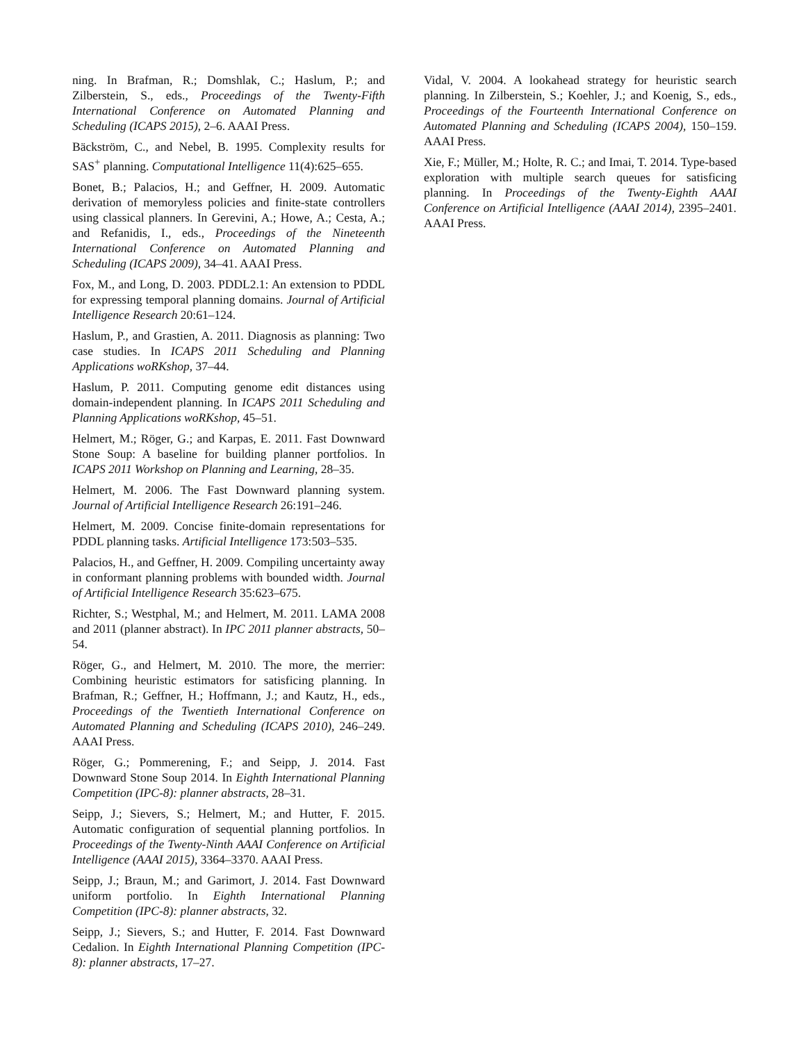ning. In Brafman, R.; Domshlak, C.; Haslum, P.; and Zilberstein, S., eds., Proceedings of the Twenty-Fifth International Conference on Automated Planning and Scheduling (ICAPS 2015), 2–6. AAAI Press.
Bäckström, C., and Nebel, B. 1995. Complexity results for SAS<sup>+</sup> planning. Computational Intelligence 11(4):625–655.
Bonet, B.; Palacios, H.; and Geffner, H. 2009. Automatic derivation of memoryless policies and finite-state controllers using classical planners. In Gerevini, A.; Howe, A.; Cesta, A.; and Refanidis, I., eds., Proceedings of the Nineteenth International Conference on Automated Planning and Scheduling (ICAPS 2009), 34–41. AAAI Press.
Fox, M., and Long, D. 2003. PDDL2.1: An extension to PDDL for expressing temporal planning domains. Journal of Artificial Intelligence Research 20:61–124.
Haslum, P., and Grastien, A. 2011. Diagnosis as planning: Two case studies. In ICAPS 2011 Scheduling and Planning Applications woRKshop, 37–44.
Haslum, P. 2011. Computing genome edit distances using domain-independent planning. In ICAPS 2011 Scheduling and Planning Applications woRKshop, 45–51.
Helmert, M.; Röger, G.; and Karpas, E. 2011. Fast Downward Stone Soup: A baseline for building planner portfolios. In ICAPS 2011 Workshop on Planning and Learning, 28–35.
Helmert, M. 2006. The Fast Downward planning system. Journal of Artificial Intelligence Research 26:191–246.
Helmert, M. 2009. Concise finite-domain representations for PDDL planning tasks. Artificial Intelligence 173:503–535.
Palacios, H., and Geffner, H. 2009. Compiling uncertainty away in conformant planning problems with bounded width. Journal of Artificial Intelligence Research 35:623–675.
Richter, S.; Westphal, M.; and Helmert, M. 2011. LAMA 2008 and 2011 (planner abstract). In IPC 2011 planner abstracts, 50–54.
Röger, G., and Helmert, M. 2010. The more, the merrier: Combining heuristic estimators for satisficing planning. In Brafman, R.; Geffner, H.; Hoffmann, J.; and Kautz, H., eds., Proceedings of the Twentieth International Conference on Automated Planning and Scheduling (ICAPS 2010), 246–249. AAAI Press.
Röger, G.; Pommerening, F.; and Seipp, J. 2014. Fast Downward Stone Soup 2014. In Eighth International Planning Competition (IPC-8): planner abstracts, 28–31.
Seipp, J.; Sievers, S.; Helmert, M.; and Hutter, F. 2015. Automatic configuration of sequential planning portfolios. In Proceedings of the Twenty-Ninth AAAI Conference on Artificial Intelligence (AAAI 2015), 3364–3370. AAAI Press.
Seipp, J.; Braun, M.; and Garimort, J. 2014. Fast Downward uniform portfolio. In Eighth International Planning Competition (IPC-8): planner abstracts, 32.
Seipp, J.; Sievers, S.; and Hutter, F. 2014. Fast Downward Cedalion. In Eighth International Planning Competition (IPC-8): planner abstracts, 17–27.
Vidal, V. 2004. A lookahead strategy for heuristic search planning. In Zilberstein, S.; Koehler, J.; and Koenig, S., eds., Proceedings of the Fourteenth International Conference on Automated Planning and Scheduling (ICAPS 2004), 150–159. AAAI Press.
Xie, F.; Müller, M.; Holte, R. C.; and Imai, T. 2014. Type-based exploration with multiple search queues for satisficing planning. In Proceedings of the Twenty-Eighth AAAI Conference on Artificial Intelligence (AAAI 2014), 2395–2401. AAAI Press.